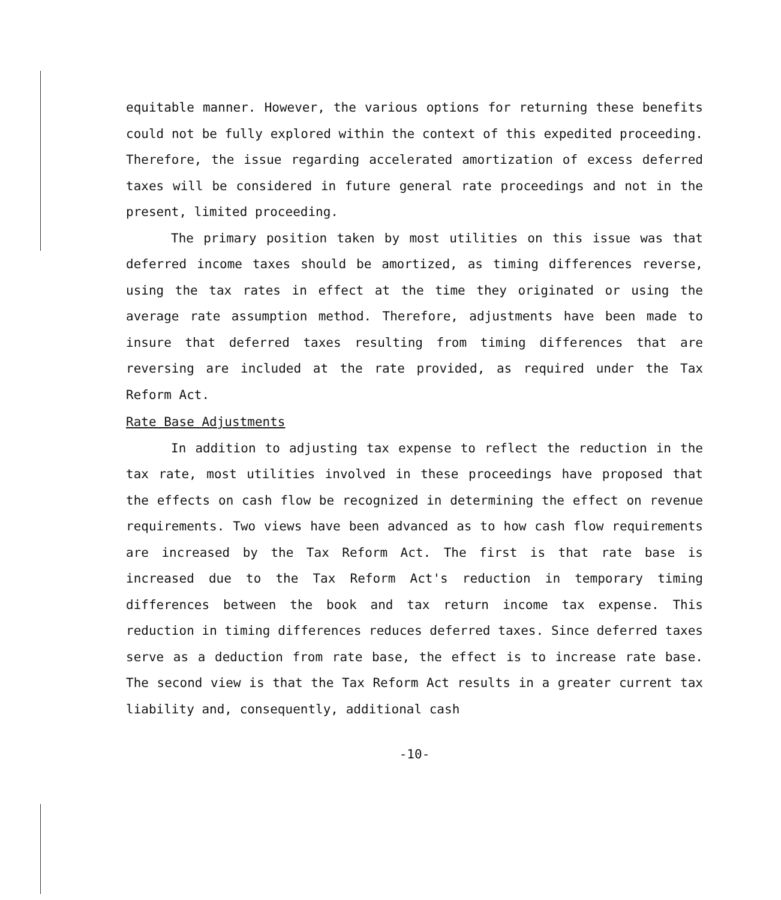equitable manner. However, the various options for returning these benefits could not be fully explored within the context of this expedited proceeding. Therefore, the issue regarding accelerated amortization of excess deferred taxes will be considered in future general rate proceedings and not in the present, limited proceeding.
The primary position taken by most utilities on this issue was that deferred income taxes should be amortized, as timing differences reverse, using the tax rates in effect at the time they originated or using the average rate assumption method. Therefore, adjustments have been made to insure that deferred taxes resulting from timing differences that are reversing are included at the rate provided, as required under the Tax Reform Act.
Rate Base Adjustments
In addition to adjusting tax expense to reflect the reduction in the tax rate, most utilities involved in these proceedings have proposed that the effects on cash flow be recognized in determining the effect on revenue requirements. Two views have been advanced as to how cash flow requirements are increased by the Tax Reform Act. The first is that rate base is increased due to the Tax Reform Act's reduction in temporary timing differences between the book and tax return income tax expense. This reduction in timing differences reduces deferred taxes. Since deferred taxes serve as a deduction from rate base, the effect is to increase rate base. The second view is that the Tax Reform Act results in a greater current tax liability and, consequently, additional cash
-10-